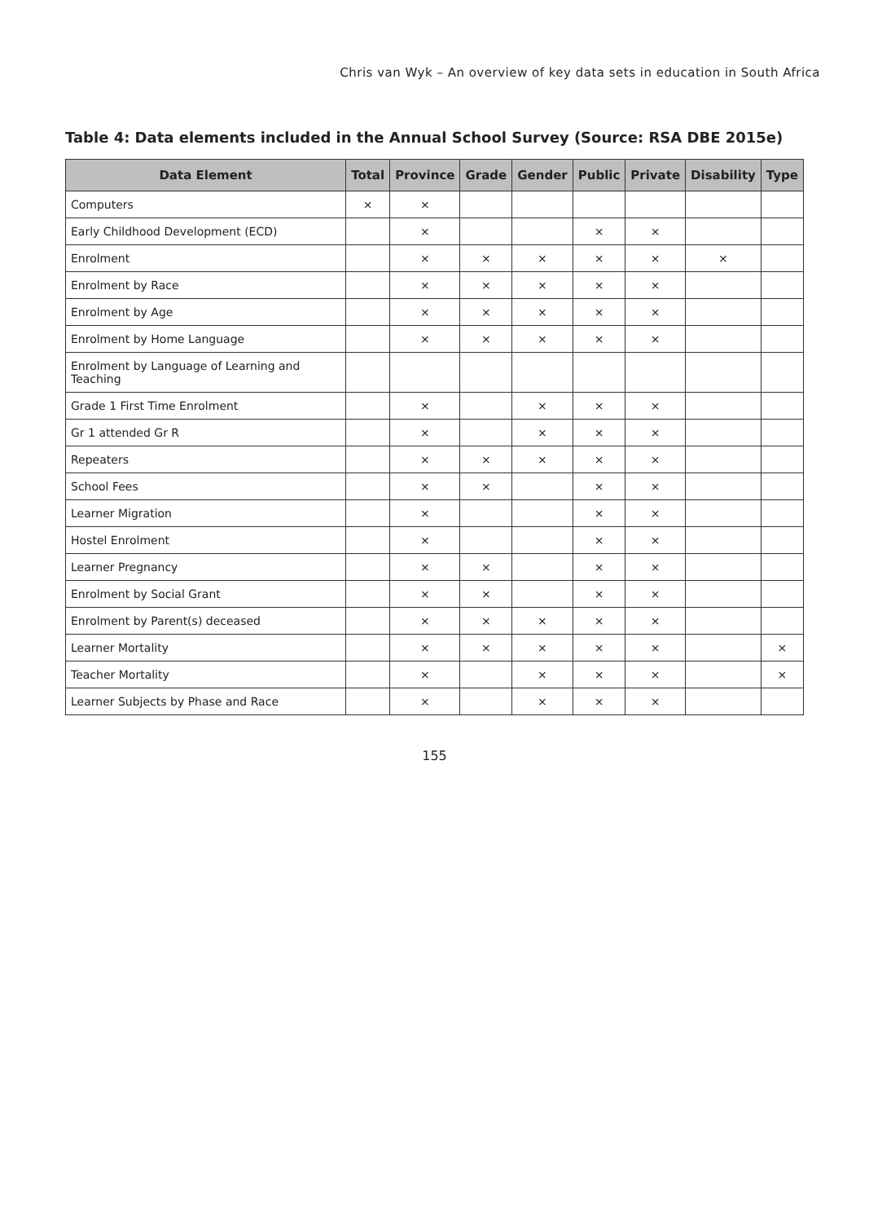Chris van Wyk – An overview of key data sets in education in South Africa
Table 4: Data elements included in the Annual School Survey (Source: RSA DBE 2015e)
| Data Element | Total | Province | Grade | Gender | Public | Private | Disability | Type |
| --- | --- | --- | --- | --- | --- | --- | --- | --- |
| Computers | × | × | | | | | | |
| Early Childhood Development (ECD) | | × | | | × | × | | |
| Enrolment | | × | × | × | × | × | × | |
| Enrolment by Race | | × | × | × | × | × | | |
| Enrolment by Age | | × | × | × | × | × | | |
| Enrolment by Home Language | | × | × | × | × | × | | |
| Enrolment by Language of Learning and Teaching | | | | | | | | |
| Grade 1 First Time Enrolment | | × | | × | × | × | | |
| Gr 1 attended Gr R | | × | | × | × | × | | |
| Repeaters | | × | × | × | × | × | | |
| School Fees | | × | × | | × | × | | |
| Learner Migration | | × | | | × | × | | |
| Hostel Enrolment | | × | | | × | × | | |
| Learner Pregnancy | | × | × | | × | × | | |
| Enrolment by Social Grant | | × | × | | × | × | | |
| Enrolment by Parent(s) deceased | | × | × | × | × | × | | |
| Learner Mortality | | × | × | × | × | × | | × |
| Teacher Mortality | | × | | × | × | × | | × |
| Learner Subjects by Phase and Race | | × | | × | × | × | | |
155